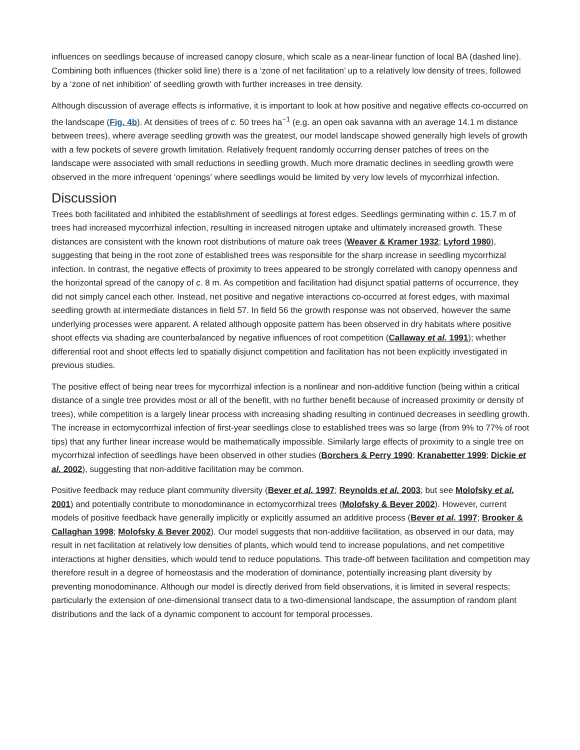influences on seedlings because of increased canopy closure, which scale as a near-linear function of local BA (dashed line). Combining both influences (thicker solid line) there is a ‘zone of net facilitation’ up to a relatively low density of trees, followed by a ‘zone of net inhibition’ of seedling growth with further increases in tree density.
Although discussion of average effects is informative, it is important to look at how positive and negative effects co-occurred on the landscape (Fig. 4b). At densities of trees of c. 50 trees ha<sup>−1</sup> (e.g. an open oak savanna with an average 14.1 m distance between trees), where average seedling growth was the greatest, our model landscape showed generally high levels of growth with a few pockets of severe growth limitation. Relatively frequent randomly occurring denser patches of trees on the landscape were associated with small reductions in seedling growth. Much more dramatic declines in seedling growth were observed in the more infrequent ‘openings’ where seedlings would be limited by very low levels of mycorrhizal infection.
Discussion
Trees both facilitated and inhibited the establishment of seedlings at forest edges. Seedlings germinating within c. 15.7 m of trees had increased mycorrhizal infection, resulting in increased nitrogen uptake and ultimately increased growth. These distances are consistent with the known root distributions of mature oak trees (Weaver & Kramer 1932; Lyford 1980), suggesting that being in the root zone of established trees was responsible for the sharp increase in seedling mycorrhizal infection. In contrast, the negative effects of proximity to trees appeared to be strongly correlated with canopy openness and the horizontal spread of the canopy of c. 8 m. As competition and facilitation had disjunct spatial patterns of occurrence, they did not simply cancel each other. Instead, net positive and negative interactions co-occurred at forest edges, with maximal seedling growth at intermediate distances in field 57. In field 56 the growth response was not observed, however the same underlying processes were apparent. A related although opposite pattern has been observed in dry habitats where positive shoot effects via shading are counterbalanced by negative influences of root competition (Callaway et al. 1991); whether differential root and shoot effects led to spatially disjunct competition and facilitation has not been explicitly investigated in previous studies.
The positive effect of being near trees for mycorrhizal infection is a nonlinear and non-additive function (being within a critical distance of a single tree provides most or all of the benefit, with no further benefit because of increased proximity or density of trees), while competition is a largely linear process with increasing shading resulting in continued decreases in seedling growth. The increase in ectomycorrhizal infection of first-year seedlings close to established trees was so large (from 9% to 77% of root tips) that any further linear increase would be mathematically impossible. Similarly large effects of proximity to a single tree on mycorrhizal infection of seedlings have been observed in other studies (Borchers & Perry 1990; Kranabetter 1999; Dickie et al. 2002), suggesting that non-additive facilitation may be common.
Positive feedback may reduce plant community diversity (Bever et al. 1997; Reynolds et al. 2003; but see Molofsky et al. 2001) and potentially contribute to monodominance in ectomycorrhizal trees (Molofsky & Bever 2002). However, current models of positive feedback have generally implicitly or explicitly assumed an additive process (Bever et al. 1997; Brooker & Callaghan 1998; Molofsky & Bever 2002). Our model suggests that non-additive facilitation, as observed in our data, may result in net facilitation at relatively low densities of plants, which would tend to increase populations, and net competitive interactions at higher densities, which would tend to reduce populations. This trade-off between facilitation and competition may therefore result in a degree of homeostasis and the moderation of dominance, potentially increasing plant diversity by preventing monodominance. Although our model is directly derived from field observations, it is limited in several respects; particularly the extension of one-dimensional transect data to a two-dimensional landscape, the assumption of random plant distributions and the lack of a dynamic component to account for temporal processes.